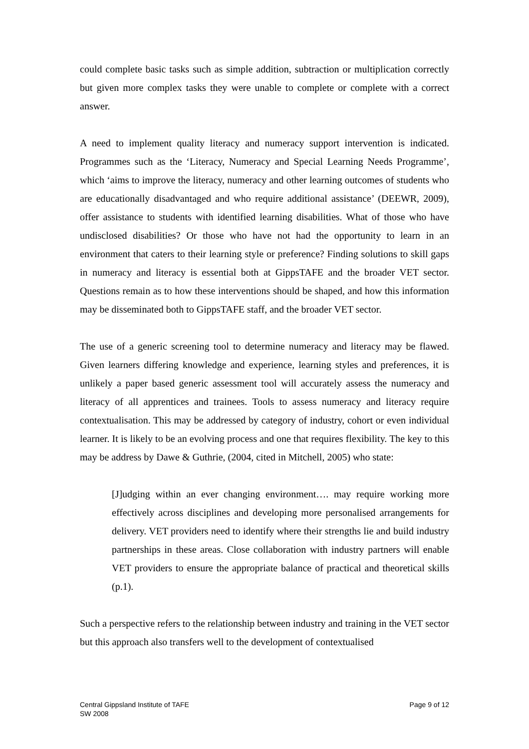could complete basic tasks such as simple addition, subtraction or multiplication correctly but given more complex tasks they were unable to complete or complete with a correct answer.
A need to implement quality literacy and numeracy support intervention is indicated. Programmes such as the ‘Literacy, Numeracy and Special Learning Needs Programme’, which ‘aims to improve the literacy, numeracy and other learning outcomes of students who are educationally disadvantaged and who require additional assistance’ (DEEWR, 2009), offer assistance to students with identified learning disabilities. What of those who have undisclosed disabilities? Or those who have not had the opportunity to learn in an environment that caters to their learning style or preference? Finding solutions to skill gaps in numeracy and literacy is essential both at GippsTAFE and the broader VET sector. Questions remain as to how these interventions should be shaped, and how this information may be disseminated both to GippsTAFE staff, and the broader VET sector.
The use of a generic screening tool to determine numeracy and literacy may be flawed. Given learners differing knowledge and experience, learning styles and preferences, it is unlikely a paper based generic assessment tool will accurately assess the numeracy and literacy of all apprentices and trainees. Tools to assess numeracy and literacy require contextualisation. This may be addressed by category of industry, cohort or even individual learner. It is likely to be an evolving process and one that requires flexibility. The key to this may be address by Dawe & Guthrie, (2004, cited in Mitchell, 2005) who state:
[J]udging within an ever changing environment…. may require working more effectively across disciplines and developing more personalised arrangements for delivery. VET providers need to identify where their strengths lie and build industry partnerships in these areas. Close collaboration with industry partners will enable VET providers to ensure the appropriate balance of practical and theoretical skills (p.1).
Such a perspective refers to the relationship between industry and training in the VET sector but this approach also transfers well to the development of contextualised
Central Gippsland Institute of TAFE
SW 2008
Page 9 of 12